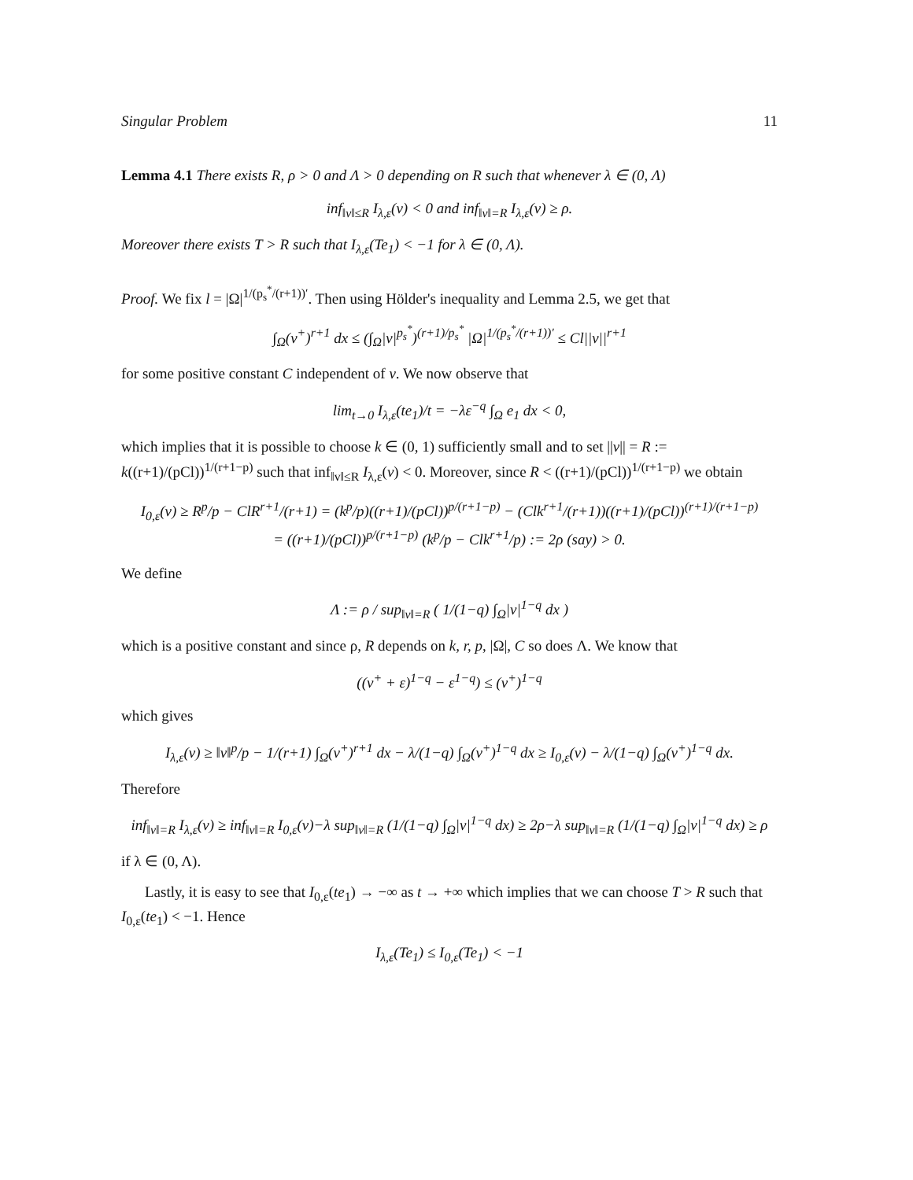Singular Problem 11
Lemma 4.1 There exists R, ρ > 0 and Λ > 0 depending on R such that whenever λ ∈ (0, Λ)
inf<sub>‖v‖≤R</sub> I<sub>λ,ε</sub>(v) < 0 and inf<sub>‖v‖=R</sub> I<sub>λ,ε</sub>(v) ≥ ρ.
Moreover there exists T > R such that I<sub>λ,ε</sub>(Te<sub>1</sub>) < −1 for λ ∈ (0, Λ).
Proof. We fix l = |Ω|<sup>1/(p<sub>s</sub><sup>*</sup>/(r+1))′</sup>. Then using Hölder's inequality and Lemma 2.5, we get that
∫<sub>Ω</sub>(v<sup>+</sup>)<sup>r+1</sup> dx ≤ (∫<sub>Ω</sub>|v|<sup>p<sub>s</sub><sup>*</sup></sup>)<sup>(r+1)/p<sub>s</sub><sup>*</sup></sup> |Ω|<sup>1/(p<sub>s</sub><sup>*</sup>/(r+1))′</sup> ≤ Cl||v||<sup>r+1</sup>
for some positive constant C independent of v. We now observe that
lim<sub>t→0</sub> I<sub>λ,ε</sub>(te<sub>1</sub>)/t = −λε<sup>−q</sup> ∫<sub>Ω</sub> e<sub>1</sub> dx < 0,
which implies that it is possible to choose k ∈ (0, 1) sufficiently small and to set ||v|| = R := k((r+1)/(pCl))<sup>1/(r+1−p)</sup> such that inf<sub>‖v‖≤R</sub> I<sub>λ,ε</sub>(v) < 0. Moreover, since R < ((r+1)/(pCl))<sup>1/(r+1−p)</sup> we obtain
I<sub>0,ε</sub>(v) ≥ R<sup>p</sup>/p − ClR<sup>r+1</sup>/(r+1) = (k<sup>p</sup>/p)((r+1)/(pCl))<sup>p/(r+1−p)</sup> − (Clk<sup>r+1</sup>/(r+1))((r+1)/(pCl))<sup>(r+1)/(r+1−p)</sup>
= ((r+1)/(pCl))<sup>p/(r+1−p)</sup> (k<sup>p</sup>/p − Clk<sup>r+1</sup>/p) := 2ρ (say) > 0.
We define
Λ := ρ / sup<sub>‖v‖=R</sub> ( 1/(1−q) ∫<sub>Ω</sub>|v|<sup>1−q</sup> dx )
which is a positive constant and since ρ, R depends on k, r, p, |Ω|, C so does Λ. We know that
((v<sup>+</sup> + ε)<sup>1−q</sup> − ε<sup>1−q</sup>) ≤ (v<sup>+</sup>)<sup>1−q</sup>
which gives
I<sub>λ,ε</sub>(v) ≥ ‖v‖<sup>p</sup>/p − 1/(r+1) ∫<sub>Ω</sub>(v<sup>+</sup>)<sup>r+1</sup> dx − λ/(1−q) ∫<sub>Ω</sub>(v<sup>+</sup>)<sup>1−q</sup> dx ≥ I<sub>0,ε</sub>(v) − λ/(1−q) ∫<sub>Ω</sub>(v<sup>+</sup>)<sup>1−q</sup> dx.
Therefore
inf<sub>‖v‖=R</sub> I<sub>λ,ε</sub>(v) ≥ inf<sub>‖v‖=R</sub> I<sub>0,ε</sub>(v)−λ sup<sub>‖v‖=R</sub> (1/(1−q) ∫<sub>Ω</sub>|v|<sup>1−q</sup> dx) ≥ 2ρ−λ sup<sub>‖v‖=R</sub> (1/(1−q) ∫<sub>Ω</sub>|v|<sup>1−q</sup> dx) ≥ ρ
if λ ∈ (0, Λ).
Lastly, it is easy to see that I<sub>0,ε</sub>(te<sub>1</sub>) → −∞ as t → +∞ which implies that we can choose T > R such that I<sub>0,ε</sub>(te<sub>1</sub>) < −1. Hence
I<sub>λ,ε</sub>(Te<sub>1</sub>) ≤ I<sub>0,ε</sub>(Te<sub>1</sub>) < −1